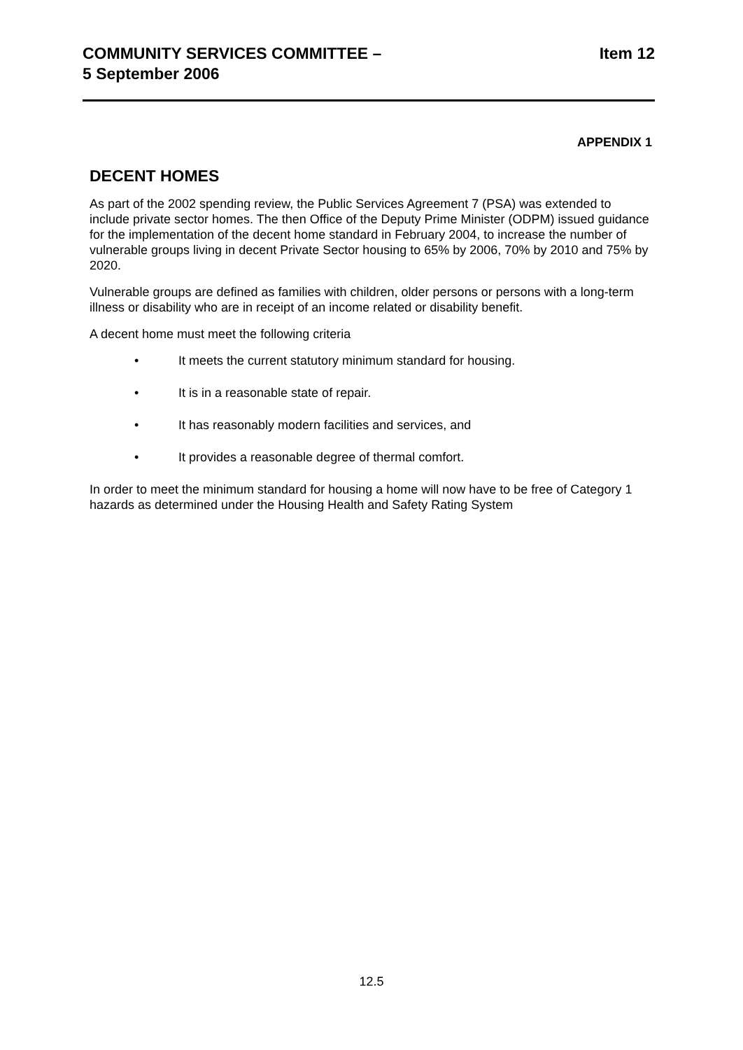COMMUNITY SERVICES COMMITTEE –
5 September 2006 Item 12
APPENDIX 1
DECENT HOMES
As part of the 2002 spending review, the Public Services Agreement 7 (PSA) was extended to include private sector homes. The then Office of the Deputy Prime Minister (ODPM) issued guidance for the implementation of the decent home standard in February 2004, to increase the number of vulnerable groups living in decent Private Sector housing to 65% by 2006, 70% by 2010 and 75% by 2020.
Vulnerable groups are defined as families with children, older persons or persons with a long-term illness or disability who are in receipt of an income related or disability benefit.
A decent home must meet the following criteria
• It meets the current statutory minimum standard for housing.
• It is in a reasonable state of repair.
• It has reasonably modern facilities and services, and
• It provides a reasonable degree of thermal comfort.
In order to meet the minimum standard for housing a home will now have to be free of Category 1 hazards as determined under the Housing Health and Safety Rating System
12.5